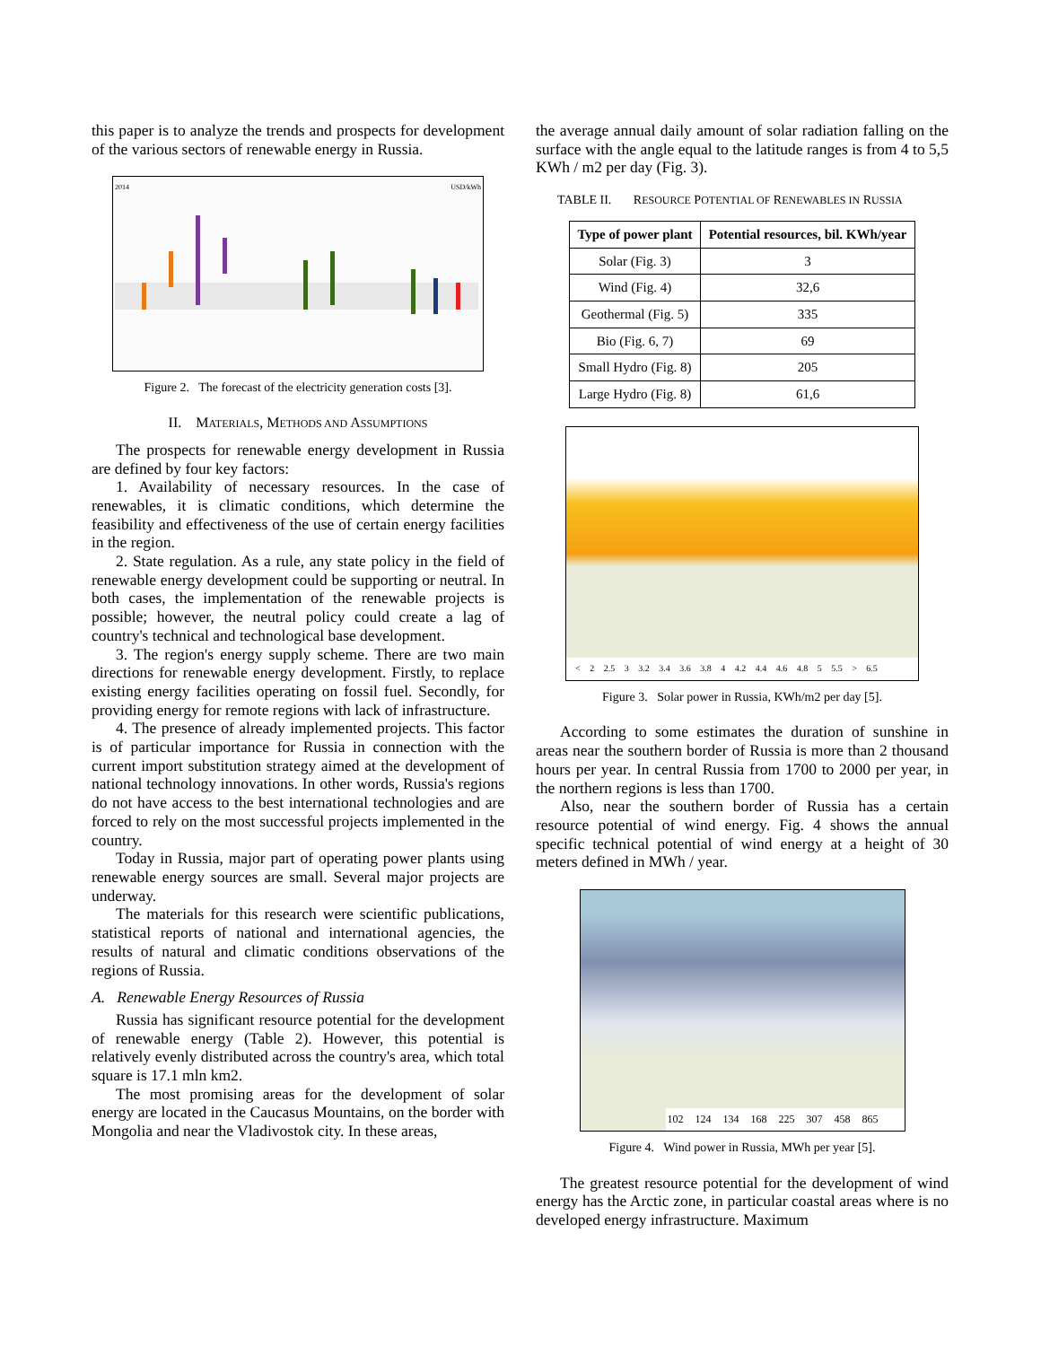this paper is to analyze the trends and prospects for development of the various sectors of renewable energy in Russia.
2014 USD/kWh
Figure 2. The forecast of the electricity generation costs [3].
II. MATERIALS, METHODS AND ASSUMPTIONS
The prospects for renewable energy development in Russia are defined by four key factors:
1. Availability of necessary resources. In the case of renewables, it is climatic conditions, which determine the feasibility and effectiveness of the use of certain energy facilities in the region.
2. State regulation. As a rule, any state policy in the field of renewable energy development could be supporting or neutral. In both cases, the implementation of the renewable projects is possible; however, the neutral policy could create a lag of country's technical and technological base development.
3. The region's energy supply scheme. There are two main directions for renewable energy development. Firstly, to replace existing energy facilities operating on fossil fuel. Secondly, for providing energy for remote regions with lack of infrastructure.
4. The presence of already implemented projects. This factor is of particular importance for Russia in connection with the current import substitution strategy aimed at the development of national technology innovations. In other words, Russia's regions do not have access to the best international technologies and are forced to rely on the most successful projects implemented in the country.
Today in Russia, major part of operating power plants using renewable energy sources are small. Several major projects are underway.
The materials for this research were scientific publications, statistical reports of national and international agencies, the results of natural and climatic conditions observations of the regions of Russia.
A. Renewable Energy Resources of Russia
Russia has significant resource potential for the development of renewable energy (Table 2). However, this potential is relatively evenly distributed across the country's area, which total square is 17.1 mln km2.
The most promising areas for the development of solar energy are located in the Caucasus Mountains, on the border with Mongolia and near the Vladivostok city. In these areas,
the average annual daily amount of solar radiation falling on the surface with the angle equal to the latitude ranges is from 4 to 5,5 KWh / m2 per day (Fig. 3).
TABLE II. RESOURCE POTENTIAL OF RENEWABLES IN RUSSIA
| Type of power plant | Potential resources, bil. KWh/year |
| --- | --- |
| Solar (Fig. 3) | 3 |
| Wind (Fig. 4) | 32,6 |
| Geothermal (Fig. 5) | 335 |
| Bio (Fig. 6, 7) | 69 |
| Small Hydro (Fig. 8) | 205 |
| Large Hydro (Fig. 8) | 61,6 |
< 2 2.5 3 3.2 3.4 3.6 3.8 4 4.2 4.4 4.6 4.8 5 5.5 > 6.5
Figure 3. Solar power in Russia, KWh/m2 per day [5].
According to some estimates the duration of sunshine in areas near the southern border of Russia is more than 2 thousand hours per year. In central Russia from 1700 to 2000 per year, in the northern regions is less than 1700.
Also, near the southern border of Russia has a certain resource potential of wind energy. Fig. 4 shows the annual specific technical potential of wind energy at a height of 30 meters defined in MWh / year.
102 124 134 168 225 307 458 865
Figure 4. Wind power in Russia, MWh per year [5].
The greatest resource potential for the development of wind energy has the Arctic zone, in particular coastal areas where is no developed energy infrastructure. Maximum